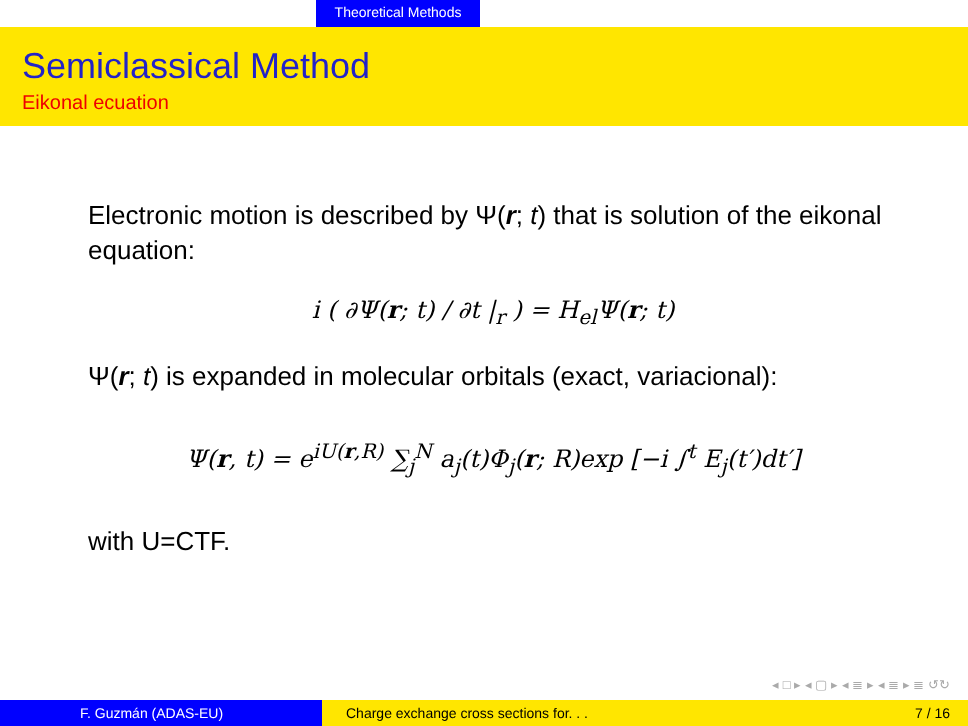Theoretical Methods
Semiclassical Method
Eikonal ecuation
Electronic motion is described by Ψ(r; t) that is solution of the eikonal equation:
i ( ∂Ψ(r; t) / ∂t |<sub>r</sub> ) = H<sub>el</sub>Ψ(r; t)
Ψ(r; t) is expanded in molecular orbitals (exact, variacional):
Ψ(r, t) = e<sup>iU(r,R)</sup> ∑<sub>j</sub><sup>N</sup> a<sub>j</sub>(t)Φ<sub>j</sub>(r; R)exp [−i ∫<sup>t</sup> E<sub>j</sub>(t′)dt′]
with U=CTF.
◂ □ ▸ ◂ ▢ ▸ ◂ ≣ ▸ ◂ ≣ ▸ ≣ ↺↻
F. Guzmán (ADAS-EU) Charge exchange cross sections for. . .
7 / 16